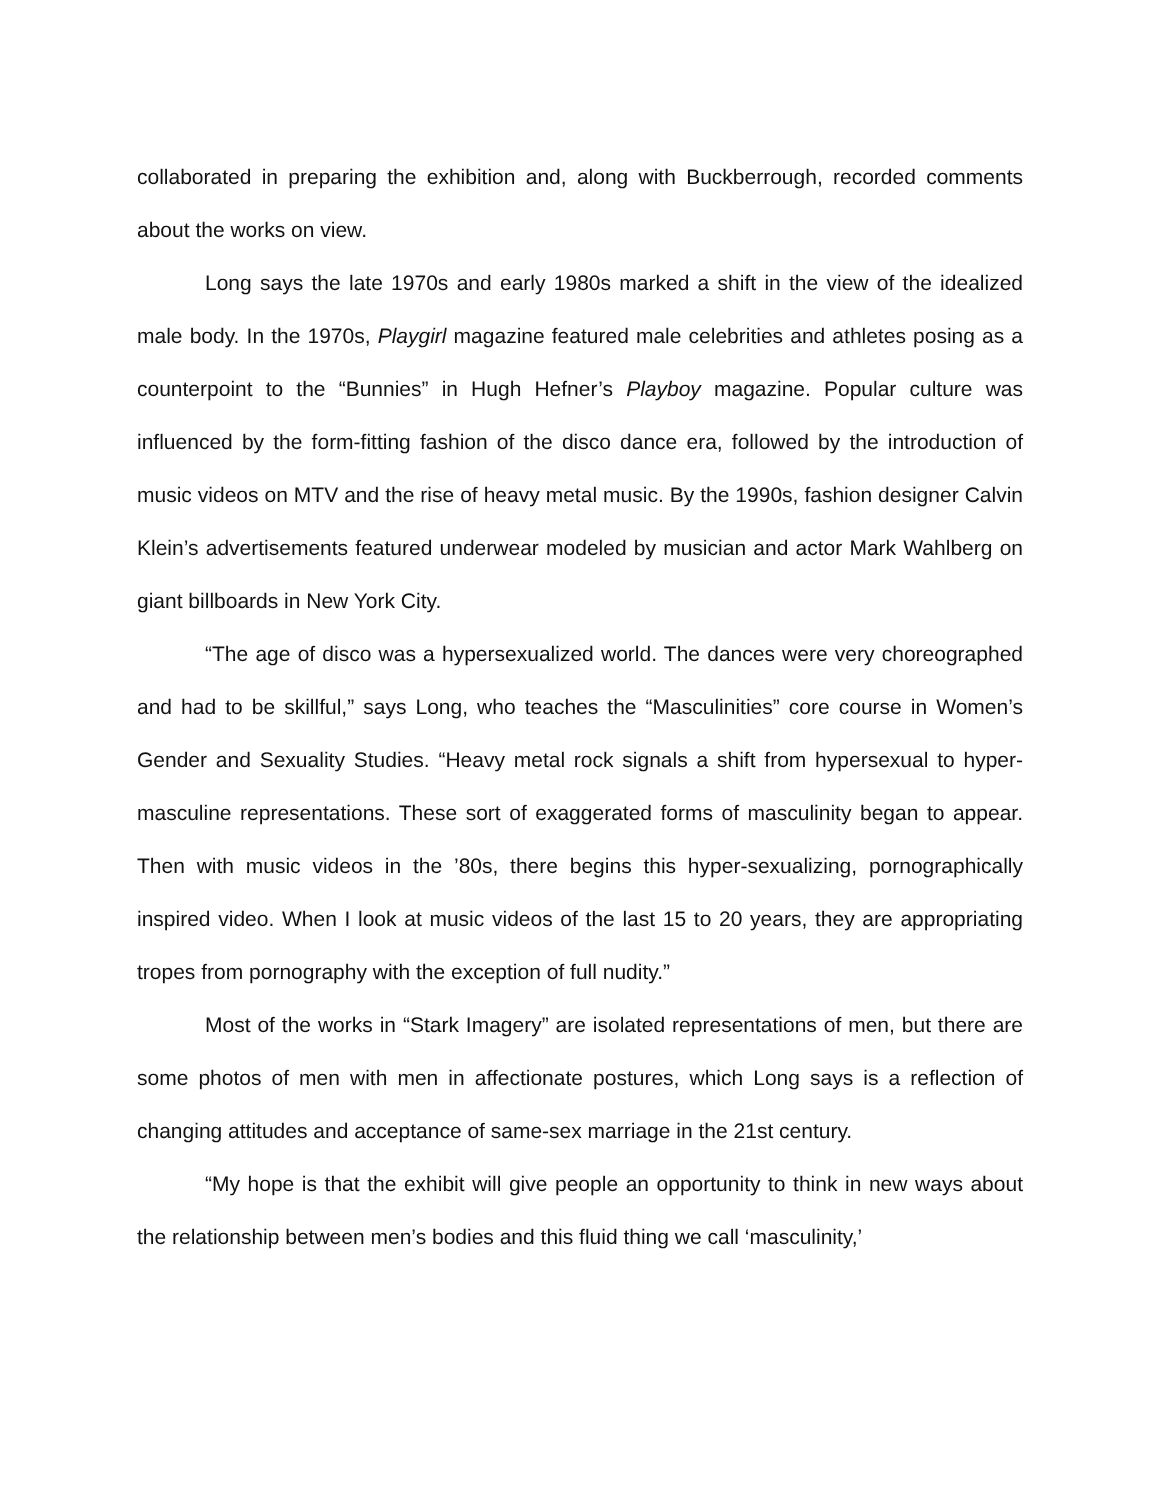collaborated in preparing the exhibition and, along with Buckberrough, recorded comments about the works on view.
Long says the late 1970s and early 1980s marked a shift in the view of the idealized male body. In the 1970s, Playgirl magazine featured male celebrities and athletes posing as a counterpoint to the “Bunnies” in Hugh Hefner’s Playboy magazine. Popular culture was influenced by the form-fitting fashion of the disco dance era, followed by the introduction of music videos on MTV and the rise of heavy metal music. By the 1990s, fashion designer Calvin Klein’s advertisements featured underwear modeled by musician and actor Mark Wahlberg on giant billboards in New York City.
“The age of disco was a hypersexualized world. The dances were very choreographed and had to be skillful,” says Long, who teaches the “Masculinities” core course in Women’s Gender and Sexuality Studies. “Heavy metal rock signals a shift from hypersexual to hyper-masculine representations. These sort of exaggerated forms of masculinity began to appear. Then with music videos in the ’80s, there begins this hyper-sexualizing, pornographically inspired video. When I look at music videos of the last 15 to 20 years, they are appropriating tropes from pornography with the exception of full nudity.”
Most of the works in “Stark Imagery” are isolated representations of men, but there are some photos of men with men in affectionate postures, which Long says is a reflection of changing attitudes and acceptance of same-sex marriage in the 21st century.
“My hope is that the exhibit will give people an opportunity to think in new ways about the relationship between men’s bodies and this fluid thing we call ‘masculinity,’